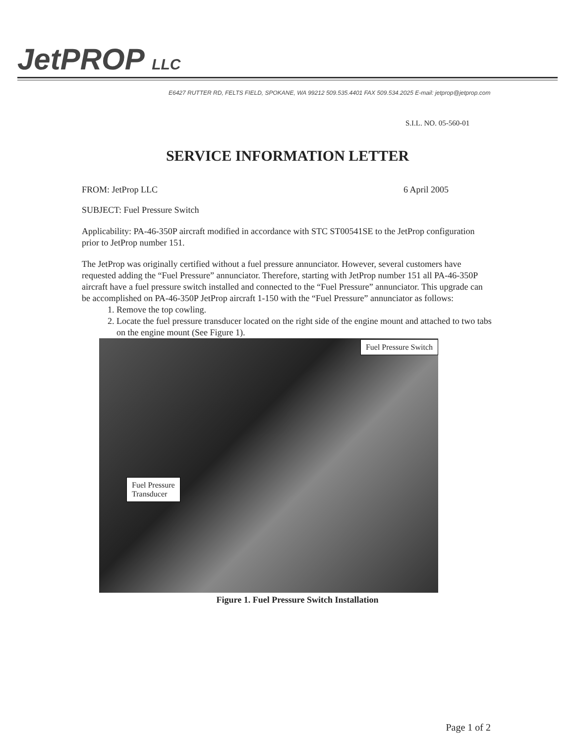JetPROP LLC
E6427 RUTTER RD, FELTS FIELD, SPOKANE, WA 99212 509.535.4401 FAX 509.534.2025 E-mail: jetprop@jetprop.com
S.I.L. NO. 05-560-01
SERVICE INFORMATION LETTER
FROM: JetProp LLC 6 April 2005
SUBJECT: Fuel Pressure Switch
Applicability: PA-46-350P aircraft modified in accordance with STC ST00541SE to the JetProp configuration prior to JetProp number 151.
The JetProp was originally certified without a fuel pressure annunciator. However, several customers have requested adding the “Fuel Pressure” annunciator. Therefore, starting with JetProp number 151 all PA-46-350P aircraft have a fuel pressure switch installed and connected to the “Fuel Pressure” annunciator. This upgrade can be accomplished on PA-46-350P JetProp aircraft 1-150 with the “Fuel Pressure” annunciator as follows:
1. Remove the top cowling.
2. Locate the fuel pressure transducer located on the right side of the engine mount and attached to two tabs on the engine mount (See Figure 1).
Fuel Pressure Switch
Fuel Pressure
Transducer
Figure 1. Fuel Pressure Switch Installation
Page 1 of 2